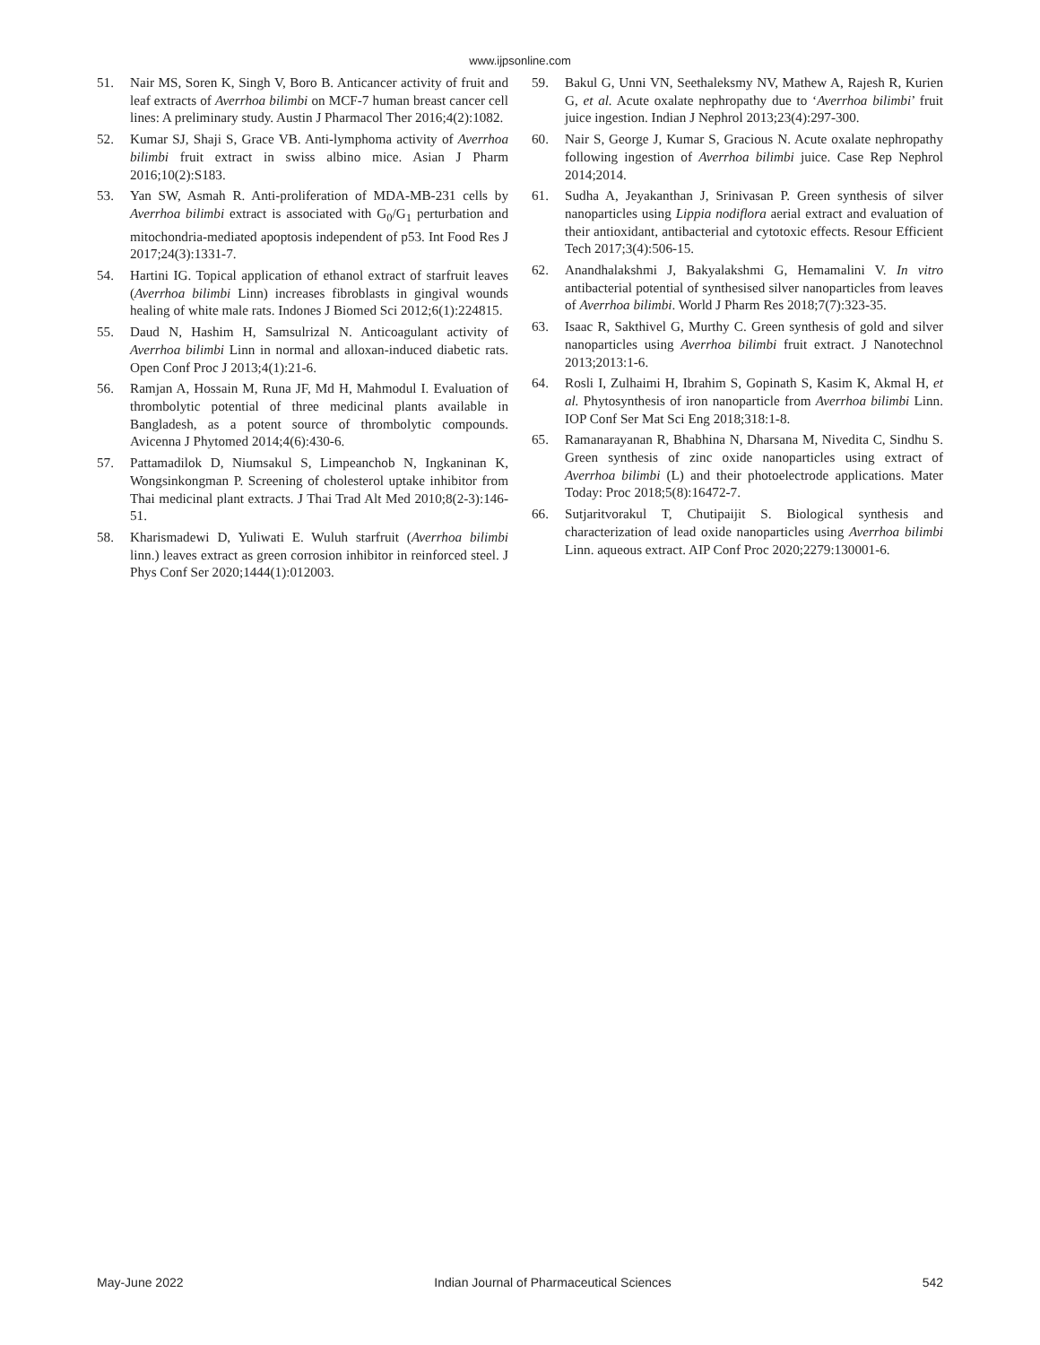www.ijpsonline.com
51. Nair MS, Soren K, Singh V, Boro B. Anticancer activity of fruit and leaf extracts of Averrhoa bilimbi on MCF-7 human breast cancer cell lines: A preliminary study. Austin J Pharmacol Ther 2016;4(2):1082.
52. Kumar SJ, Shaji S, Grace VB. Anti-lymphoma activity of Averrhoa bilimbi fruit extract in swiss albino mice. Asian J Pharm 2016;10(2):S183.
53. Yan SW, Asmah R. Anti-proliferation of MDA-MB-231 cells by Averrhoa bilimbi extract is associated with G<sub>0</sub>/G<sub>1</sub> perturbation and mitochondria-mediated apoptosis independent of p53. Int Food Res J 2017;24(3):1331-7.
54. Hartini IG. Topical application of ethanol extract of starfruit leaves (Averrhoa bilimbi Linn) increases fibroblasts in gingival wounds healing of white male rats. Indones J Biomed Sci 2012;6(1):224815.
55. Daud N, Hashim H, Samsulrizal N. Anticoagulant activity of Averrhoa bilimbi Linn in normal and alloxan-induced diabetic rats. Open Conf Proc J 2013;4(1):21-6.
56. Ramjan A, Hossain M, Runa JF, Md H, Mahmodul I. Evaluation of thrombolytic potential of three medicinal plants available in Bangladesh, as a potent source of thrombolytic compounds. Avicenna J Phytomed 2014;4(6):430-6.
57. Pattamadilok D, Niumsakul S, Limpeanchob N, Ingkaninan K, Wongsinkongman P. Screening of cholesterol uptake inhibitor from Thai medicinal plant extracts. J Thai Trad Alt Med 2010;8(2-3):146-51.
58. Kharismadewi D, Yuliwati E. Wuluh starfruit (Averrhoa bilimbi linn.) leaves extract as green corrosion inhibitor in reinforced steel. J Phys Conf Ser 2020;1444(1):012003.
59. Bakul G, Unni VN, Seethaleksmy NV, Mathew A, Rajesh R, Kurien G, et al. Acute oxalate nephropathy due to ‘Averrhoa bilimbi’ fruit juice ingestion. Indian J Nephrol 2013;23(4):297-300.
60. Nair S, George J, Kumar S, Gracious N. Acute oxalate nephropathy following ingestion of Averrhoa bilimbi juice. Case Rep Nephrol 2014;2014.
61. Sudha A, Jeyakanthan J, Srinivasan P. Green synthesis of silver nanoparticles using Lippia nodiflora aerial extract and evaluation of their antioxidant, antibacterial and cytotoxic effects. Resour Efficient Tech 2017;3(4):506-15.
62. Anandhalakshmi J, Bakyalakshmi G, Hemamalini V. In vitro antibacterial potential of synthesised silver nanoparticles from leaves of Averrhoa bilimbi. World J Pharm Res 2018;7(7):323-35.
63. Isaac R, Sakthivel G, Murthy C. Green synthesis of gold and silver nanoparticles using Averrhoa bilimbi fruit extract. J Nanotechnol 2013;2013:1-6.
64. Rosli I, Zulhaimi H, Ibrahim S, Gopinath S, Kasim K, Akmal H, et al. Phytosynthesis of iron nanoparticle from Averrhoa bilimbi Linn. IOP Conf Ser Mat Sci Eng 2018;318:1-8.
65. Ramanarayanan R, Bhabhina N, Dharsana M, Nivedita C, Sindhu S. Green synthesis of zinc oxide nanoparticles using extract of Averrhoa bilimbi (L) and their photoelectrode applications. Mater Today: Proc 2018;5(8):16472-7.
66. Sutjaritvorakul T, Chutipaijit S. Biological synthesis and characterization of lead oxide nanoparticles using Averrhoa bilimbi Linn. aqueous extract. AIP Conf Proc 2020;2279:130001-6.
May-June 2022 Indian Journal of Pharmaceutical Sciences 542